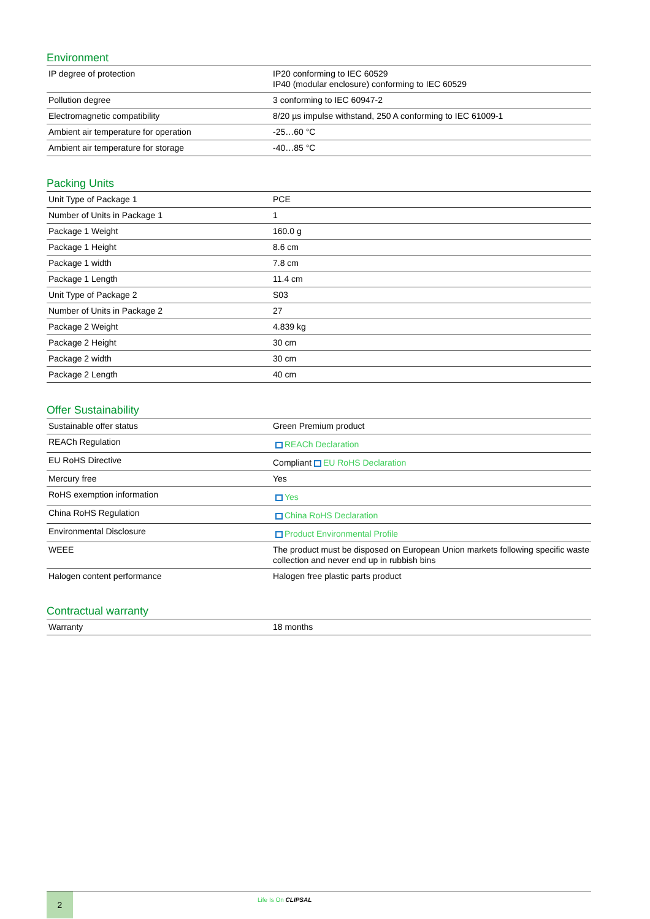Environment
| IP degree of protection | IP20 conforming to IEC 60529 IP40 (modular enclosure) conforming to IEC 60529 |
| Pollution degree | 3 conforming to IEC 60947-2 |
| Electromagnetic compatibility | 8/20 µs impulse withstand, 250 A conforming to IEC 61009-1 |
| Ambient air temperature for operation | -25…60 °C |
| Ambient air temperature for storage | -40…85 °C |
Packing Units
| Unit Type of Package 1 | PCE |
| Number of Units in Package 1 | 1 |
| Package 1 Weight | 160.0 g |
| Package 1 Height | 8.6 cm |
| Package 1 width | 7.8 cm |
| Package 1 Length | 11.4 cm |
| Unit Type of Package 2 | S03 |
| Number of Units in Package 2 | 27 |
| Package 2 Weight | 4.839 kg |
| Package 2 Height | 30 cm |
| Package 2 width | 30 cm |
| Package 2 Length | 40 cm |
Offer Sustainability
| Sustainable offer status | Green Premium product |
| REACh Regulation | REACh Declaration |
| EU RoHS Directive | Compliant EU RoHS Declaration |
| Mercury free | Yes |
| RoHS exemption information | Yes |
| China RoHS Regulation | China RoHS Declaration |
| Environmental Disclosure | Product Environmental Profile |
| WEEE | The product must be disposed on European Union markets following specific waste collection and never end up in rubbish bins |
| Halogen content performance | Halogen free plastic parts product |
Contractual warranty
| Warranty | 18 months |
2 Life Is On CLIPSAL